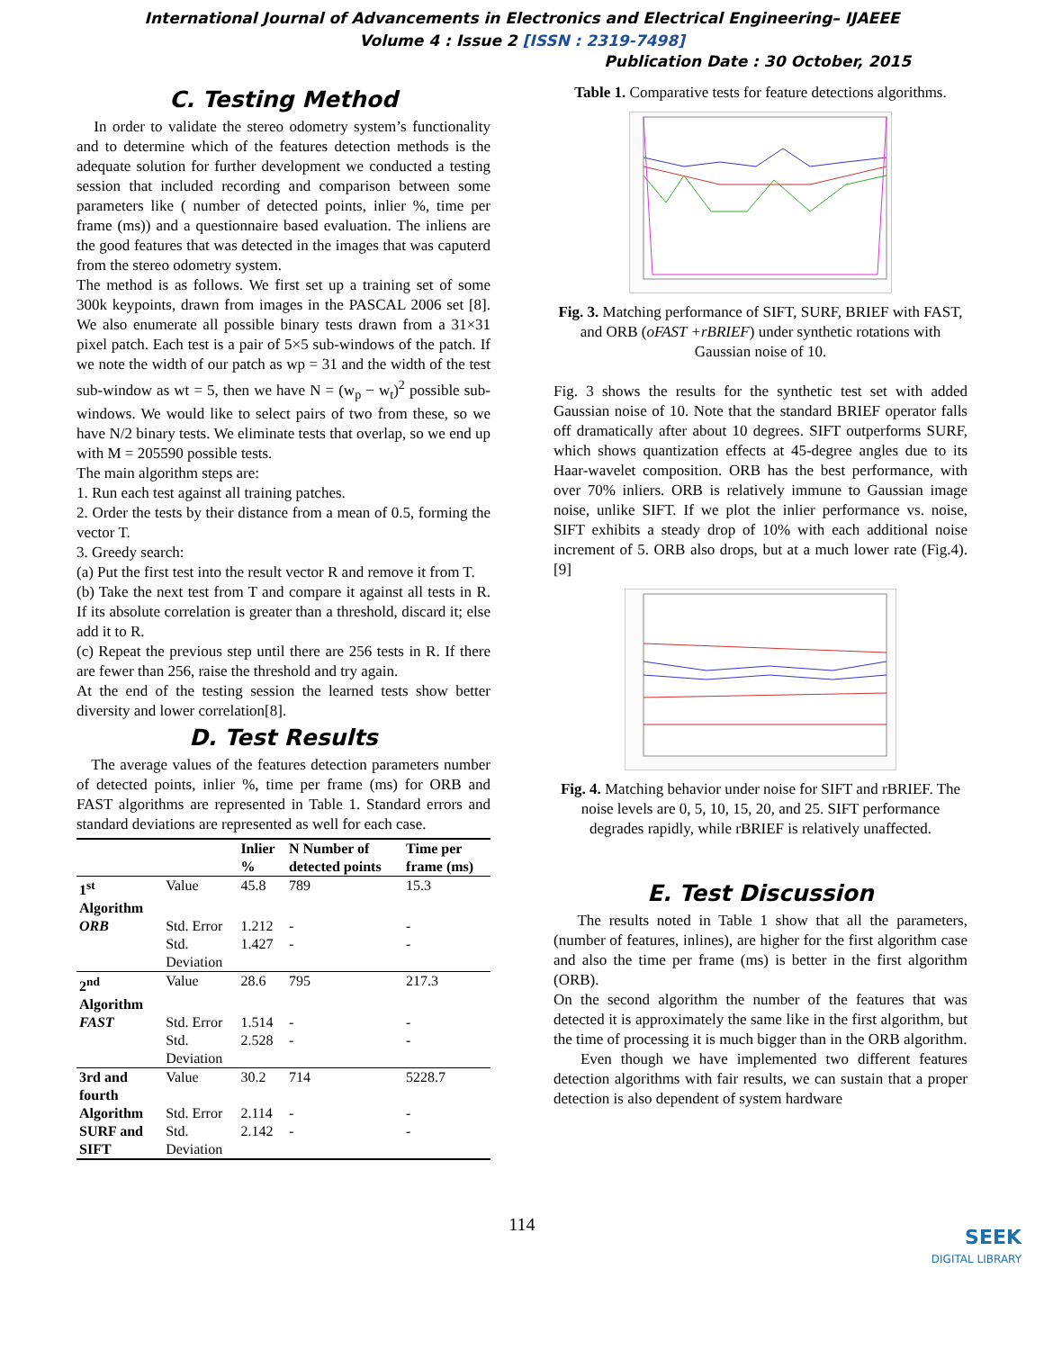International Journal of Advancements in Electronics and Electrical Engineering– IJAEEE
Volume 4 : Issue 2 [ISSN : 2319-7498]
Publication Date : 30 October, 2015
C. Testing Method
In order to validate the stereo odometry system’s functionality and to determine which of the features detection methods is the adequate solution for further development we conducted a testing session that included recording and comparison between some parameters like ( number of detected points, inlier %, time per frame (ms)) and a questionnaire based evaluation. The inliens are the good features that was detected in the images that was caputerd from the stereo odometry system.
The method is as follows. We first set up a training set of some 300k keypoints, drawn from images in the PASCAL 2006 set [8]. We also enumerate all possible binary tests drawn from a 31×31 pixel patch. Each test is a pair of 5×5 sub-windows of the patch. If we note the width of our patch as wp = 31 and the width of the test sub-window as wt = 5, then we have N = (w<sub>p</sub> − w<sub>t</sub>)<sup>2</sup> possible sub-windows. We would like to select pairs of two from these, so we have N/2 binary tests. We eliminate tests that overlap, so we end up with M = 205590 possible tests.
The main algorithm steps are:
1. Run each test against all training patches.
2. Order the tests by their distance from a mean of 0.5, forming the vector T.
3. Greedy search:
(a) Put the first test into the result vector R and remove it from T.
(b) Take the next test from T and compare it against all tests in R. If its absolute correlation is greater than a threshold, discard it; else add it to R.
(c) Repeat the previous step until there are 256 tests in R. If there are fewer than 256, raise the threshold and try again.
At the end of the testing session the learned tests show better diversity and lower correlation[8].
D. Test Results
The average values of the features detection parameters number of detected points, inlier %, time per frame (ms) for ORB and FAST algorithms are represented in Table 1. Standard errors and standard deviations are represented as well for each case.
| | | Inlier % | N Number of detected points | Time per frame (ms) |
| --- | --- | --- | --- | --- |
| 1<sup>st</sup> Algorithm | Value | 45.8 | 789 | 15.3 |
| ORB | Std. Error | 1.212 | - | - |
| | Std. Deviation | 1.427 | - | - |
| 2<sup>nd</sup> Algorithm | Value | 28.6 | 795 | 217.3 |
| FAST | Std. Error | 1.514 | - | - |
| | Std. Deviation | 2.528 | - | - |
| 3rd and fourth | Value | 30.2 | 714 | 5228.7 |
| Algorithm | Std. Error | 2.114 | - | - |
| SURF and SIFT | Std. Deviation | 2.142 | - | - |
Table 1. Comparative tests for feature detections algorithms.
Fig. 3. Matching performance of SIFT, SURF, BRIEF with FAST, and ORB (oFAST +rBRIEF) under synthetic rotations with Gaussian noise of 10.
Fig. 3 shows the results for the synthetic test set with added Gaussian noise of 10. Note that the standard BRIEF operator falls off dramatically after about 10 degrees. SIFT outperforms SURF, which shows quantization effects at 45-degree angles due to its Haar-wavelet composition. ORB has the best performance, with over 70% inliers. ORB is relatively immune to Gaussian image noise, unlike SIFT. If we plot the inlier performance vs. noise, SIFT exhibits a steady drop of 10% with each additional noise increment of 5. ORB also drops, but at a much lower rate (Fig.4). [9]
Fig. 4. Matching behavior under noise for SIFT and rBRIEF. The noise levels are 0, 5, 10, 15, 20, and 25. SIFT performance degrades rapidly, while rBRIEF is relatively unaffected.
E. Test Discussion
The results noted in Table 1 show that all the parameters, (number of features, inlines), are higher for the first algorithm case and also the time per frame (ms) is better in the first algorithm (ORB).
On the second algorithm the number of the features that was detected it is approximately the same like in the first algorithm, but the time of processing it is much bigger than in the ORB algorithm.
Even though we have implemented two different features detection algorithms with fair results, we can sustain that a proper detection is also dependent of system hardware
114
SEEK
DIGITAL LIBRARY